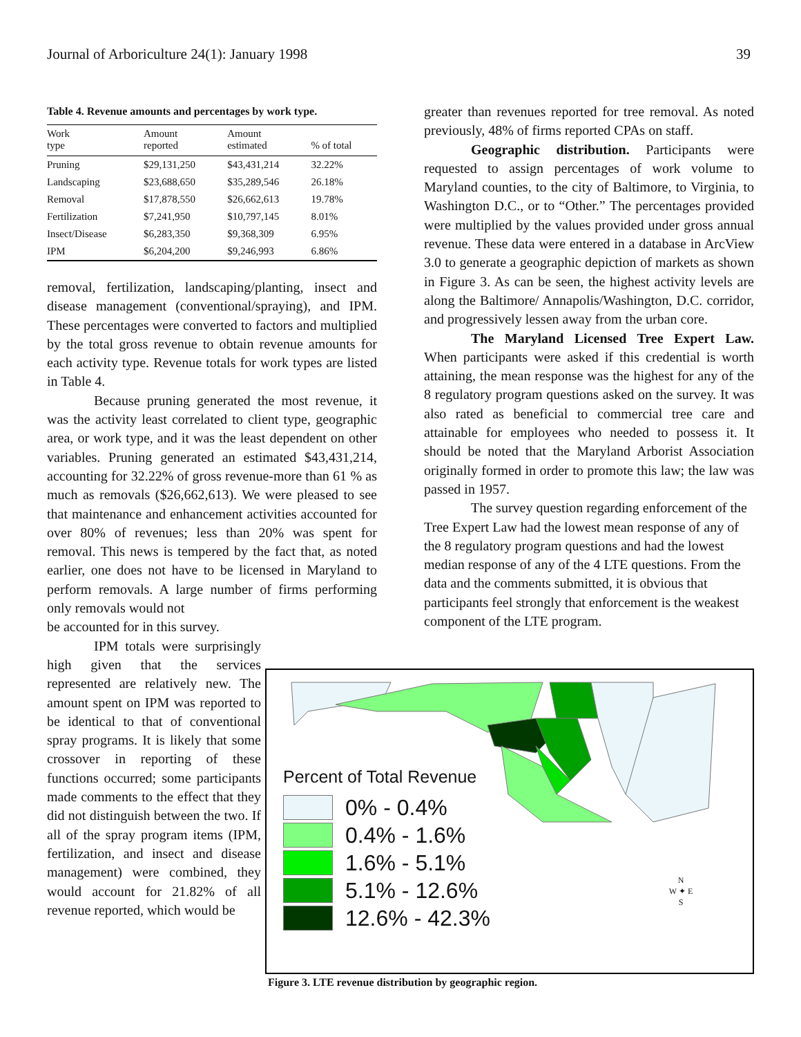Journal of Arboriculture 24(1): January 1998 39
Table 4. Revenue amounts and percentages by work type.
| Work type | Amount reported | Amount estimated | % of total |
| --- | --- | --- | --- |
| Pruning | $29,131,250 | $43,431,214 | 32.22% |
| Landscaping | $23,688,650 | $35,289,546 | 26.18% |
| Removal | $17,878,550 | $26,662,613 | 19.78% |
| Fertilization | $7,241,950 | $10,797,145 | 8.01% |
| Insect/Disease | $6,283,350 | $9,368,309 | 6.95% |
| IPM | $6,204,200 | $9,246,993 | 6.86% |
removal, fertilization, landscaping/planting, insect and disease management (conventional/spraying), and IPM. These percentages were converted to factors and multiplied by the total gross revenue to obtain revenue amounts for each activity type. Revenue totals for work types are listed in Table 4.
Because pruning generated the most revenue, it was the activity least correlated to client type, geographic area, or work type, and it was the least dependent on other variables. Pruning generated an estimated $43,431,214, accounting for 32.22% of gross revenue-more than 61 % as much as removals ($26,662,613). We were pleased to see that maintenance and enhancement activities accounted for over 80% of revenues; less than 20% was spent for removal. This news is tempered by the fact that, as noted earlier, one does not have to be licensed in Maryland to perform removals. A large number of firms performing only removals would not
be accounted for in this survey.
IPM totals were surprisingly high given that the services represented are relatively new. The amount spent on IPM was reported to be identical to that of conventional spray programs. It is likely that some crossover in reporting of these functions occurred; some participants made comments to the effect that they did not distinguish between the two. If all of the spray program items (IPM, fertilization, and insect and disease management) were combined, they would account for 21.82% of all revenue reported, which would be
greater than revenues reported for tree removal. As noted previously, 48% of firms reported CPAs on staff.
Geographic distribution. Participants were requested to assign percentages of work volume to Maryland counties, to the city of Baltimore, to Virginia, to Washington D.C., or to “Other.” The percentages provided were multiplied by the values provided under gross annual revenue. These data were entered in a database in ArcView 3.0 to generate a geographic depiction of markets as shown in Figure 3. As can be seen, the highest activity levels are along the Baltimore/ Annapolis/Washington, D.C. corridor, and progressively lessen away from the urban core.
The Maryland Licensed Tree Expert Law. When participants were asked if this credential is worth attaining, the mean response was the highest for any of the 8 regulatory program questions asked on the survey. It was also rated as beneficial to commercial tree care and attainable for employees who needed to possess it. It should be noted that the Maryland Arborist Association originally formed in order to promote this law; the law was passed in 1957.
The survey question regarding enforcement of the Tree Expert Law had the lowest mean response of any of the 8 regulatory program questions and had the lowest median response of any of the 4 LTE questions. From the data and the comments submitted, it is obvious that participants feel strongly that enforcement is the weakest component of the LTE program.
Percent of Total Revenue
0% - 0.4%
0.4% - 1.6%
1.6% - 5.1%
5.1% - 12.6%
12.6% - 42.3%
N
W ✦ E
S
Figure 3. LTE revenue distribution by geographic region.